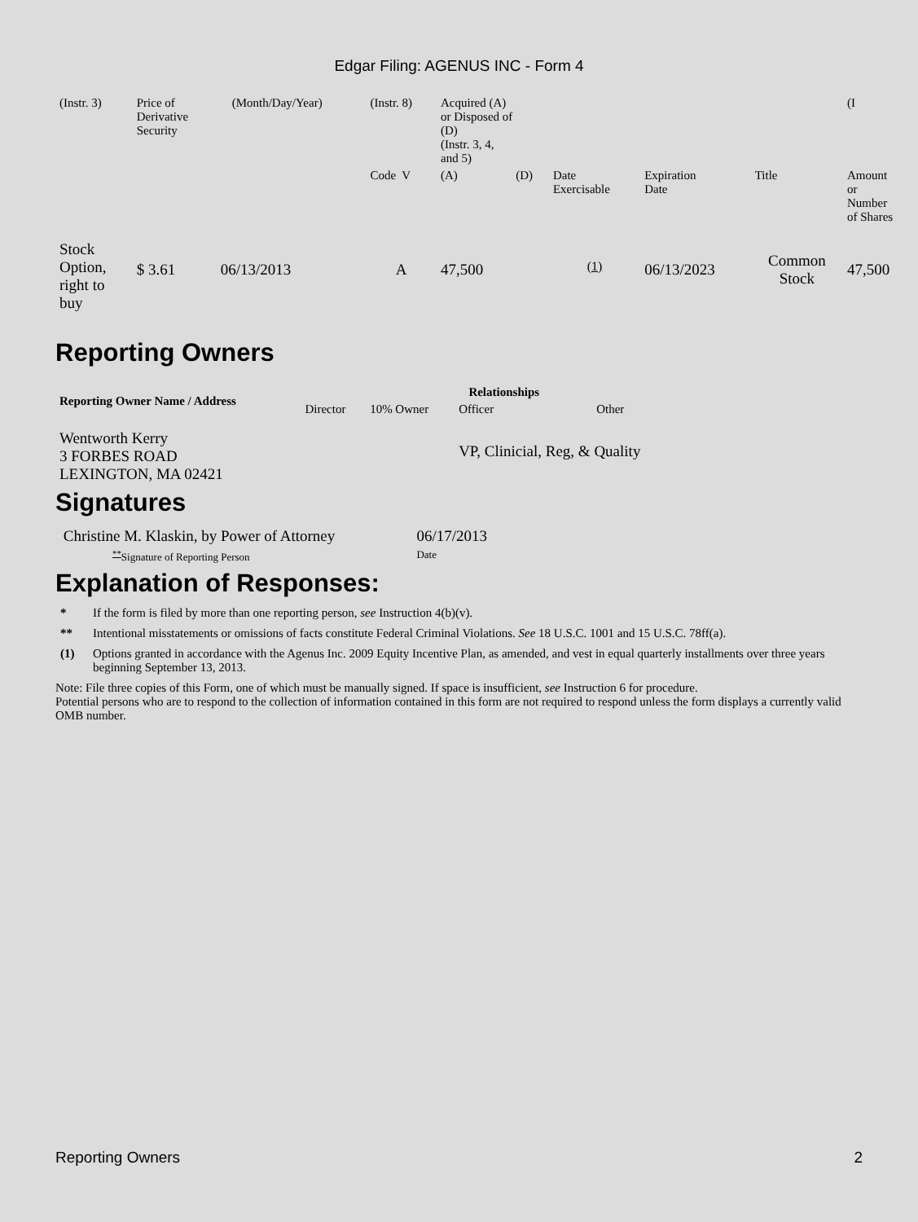Edgar Filing: AGENUS INC - Form 4
| (Instr. 3) | Price of Derivative Security | | (Month/Day/Year) | (Instr. 8) | Acquired (A) or Disposed of (D) (Instr. 3, 4, and 5) | | | | | (I |
| | | | | Code V | (A) | (D) | Date Exercisable | Expiration Date | Title | Amount or Number of Shares |
| Stock Option, right to buy | $ 3.61 | 06/13/2013 | | A | 47,500 | | <sup>(1)</sup> | 06/13/2023 | Common Stock | 47,500 |
Reporting Owners
| Reporting Owner Name / Address | Relationships | | | |
| --- | --- | --- | --- | --- |
| | Director | 10% Owner | Officer | Other |
| Wentworth Kerry 3 FORBES ROAD LEXINGTON, MA 02421 | | | VP, Clinicial, Reg, & Quality | |
Signatures
| Christine M. Klaskin, by Power of Attorney | 06/17/2013 |
| <sup>**</sup> Signature of Reporting Person | Date |
Explanation of Responses:
* If the form is filed by more than one reporting person, see Instruction 4(b)(v).
** Intentional misstatements or omissions of facts constitute Federal Criminal Violations. See 18 U.S.C. 1001 and 15 U.S.C. 78ff(a).
(1) Options granted in accordance with the Agenus Inc. 2009 Equity Incentive Plan, as amended, and vest in equal quarterly installments over three years beginning September 13, 2013.
Note: File three copies of this Form, one of which must be manually signed. If space is insufficient, see Instruction 6 for procedure.
Potential persons who are to respond to the collection of information contained in this form are not required to respond unless the form displays a currently valid OMB number.
Reporting Owners 2